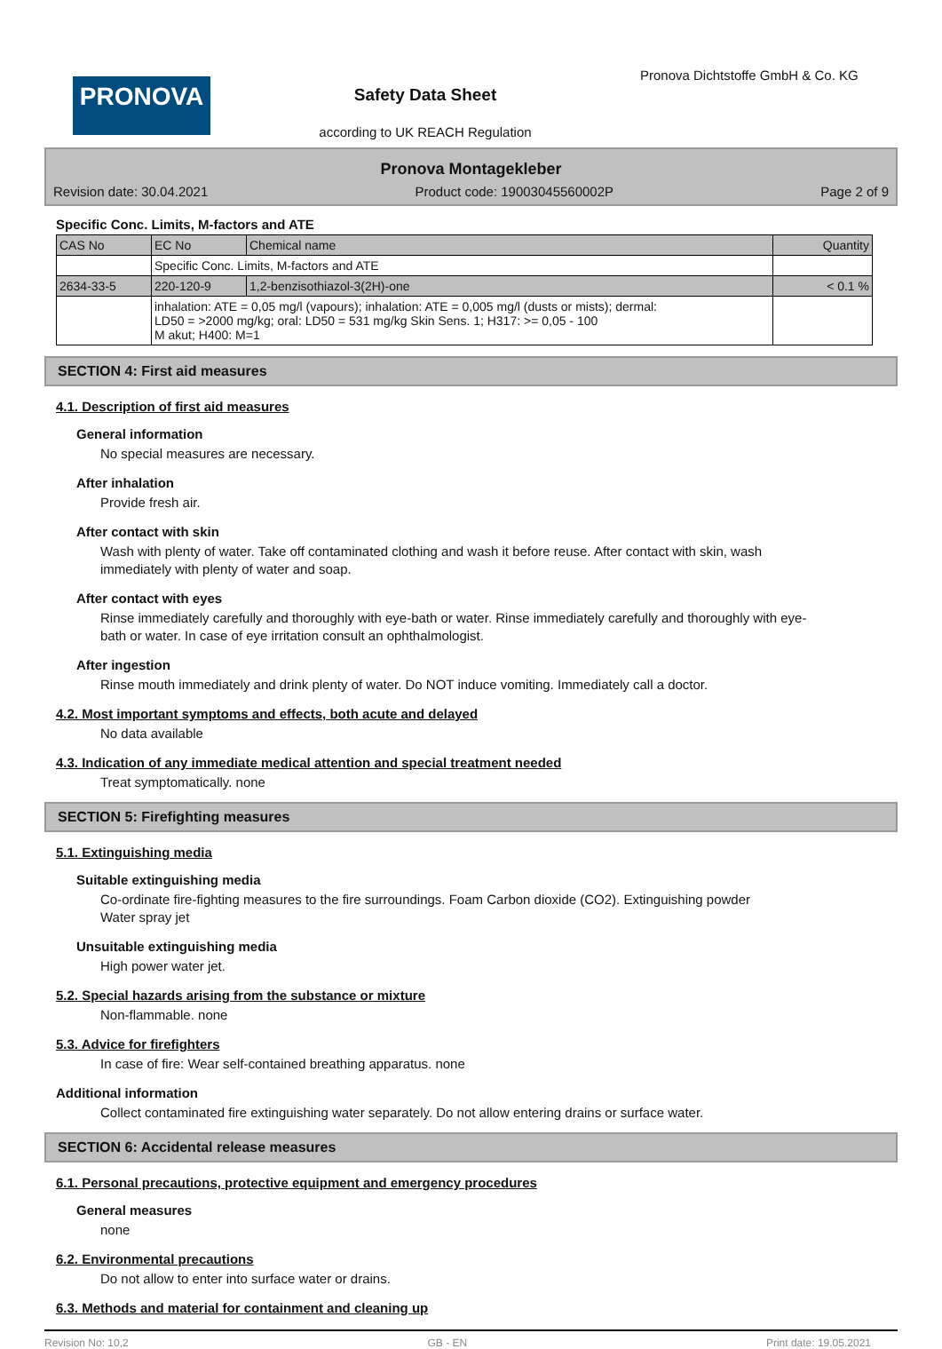PRONOVA
Safety Data Sheet
according to UK REACH Regulation
Pronova Dichtstoffe GmbH & Co. KG
Pronova Montagekleber
Revision date: 30.04.2021 Product code: 19003045560002P Page 2 of 9
Specific Conc. Limits, M-factors and ATE
| CAS No | EC No | Chemical name | Quantity |
| | Specific Conc. Limits, M-factors and ATE | | |
| 2634-33-5 | 220-120-9 | 1,2-benzisothiazol-3(2H)-one | < 0.1 % |
| | inhalation: ATE = 0,05 mg/l (vapours); inhalation: ATE = 0,005 mg/l (dusts or mists); dermal: LD50 = >2000 mg/kg; oral: LD50 = 531 mg/kg Skin Sens. 1; H317: >= 0,05 - 100 M akut; H400: M=1 | | |
SECTION 4: First aid measures
4.1. Description of first aid measures
General information
No special measures are necessary.
After inhalation
Provide fresh air.
After contact with skin
Wash with plenty of water. Take off contaminated clothing and wash it before reuse. After contact with skin, wash immediately with plenty of water and soap.
After contact with eyes
Rinse immediately carefully and thoroughly with eye-bath or water. Rinse immediately carefully and thoroughly with eye-bath or water. In case of eye irritation consult an ophthalmologist.
After ingestion
Rinse mouth immediately and drink plenty of water. Do NOT induce vomiting. Immediately call a doctor.
4.2. Most important symptoms and effects, both acute and delayed
No data available
4.3. Indication of any immediate medical attention and special treatment needed
Treat symptomatically. none
SECTION 5: Firefighting measures
5.1. Extinguishing media
Suitable extinguishing media
Co-ordinate fire-fighting measures to the fire surroundings. Foam Carbon dioxide (CO2). Extinguishing powder
Water spray jet
Unsuitable extinguishing media
High power water jet.
5.2. Special hazards arising from the substance or mixture
Non-flammable. none
5.3. Advice for firefighters
In case of fire: Wear self-contained breathing apparatus. none
Additional information
Collect contaminated fire extinguishing water separately. Do not allow entering drains or surface water.
SECTION 6: Accidental release measures
6.1. Personal precautions, protective equipment and emergency procedures
General measures
none
6.2. Environmental precautions
Do not allow to enter into surface water or drains.
6.3. Methods and material for containment and cleaning up
Revision No: 10,2 GB - EN Print date: 19.05.2021